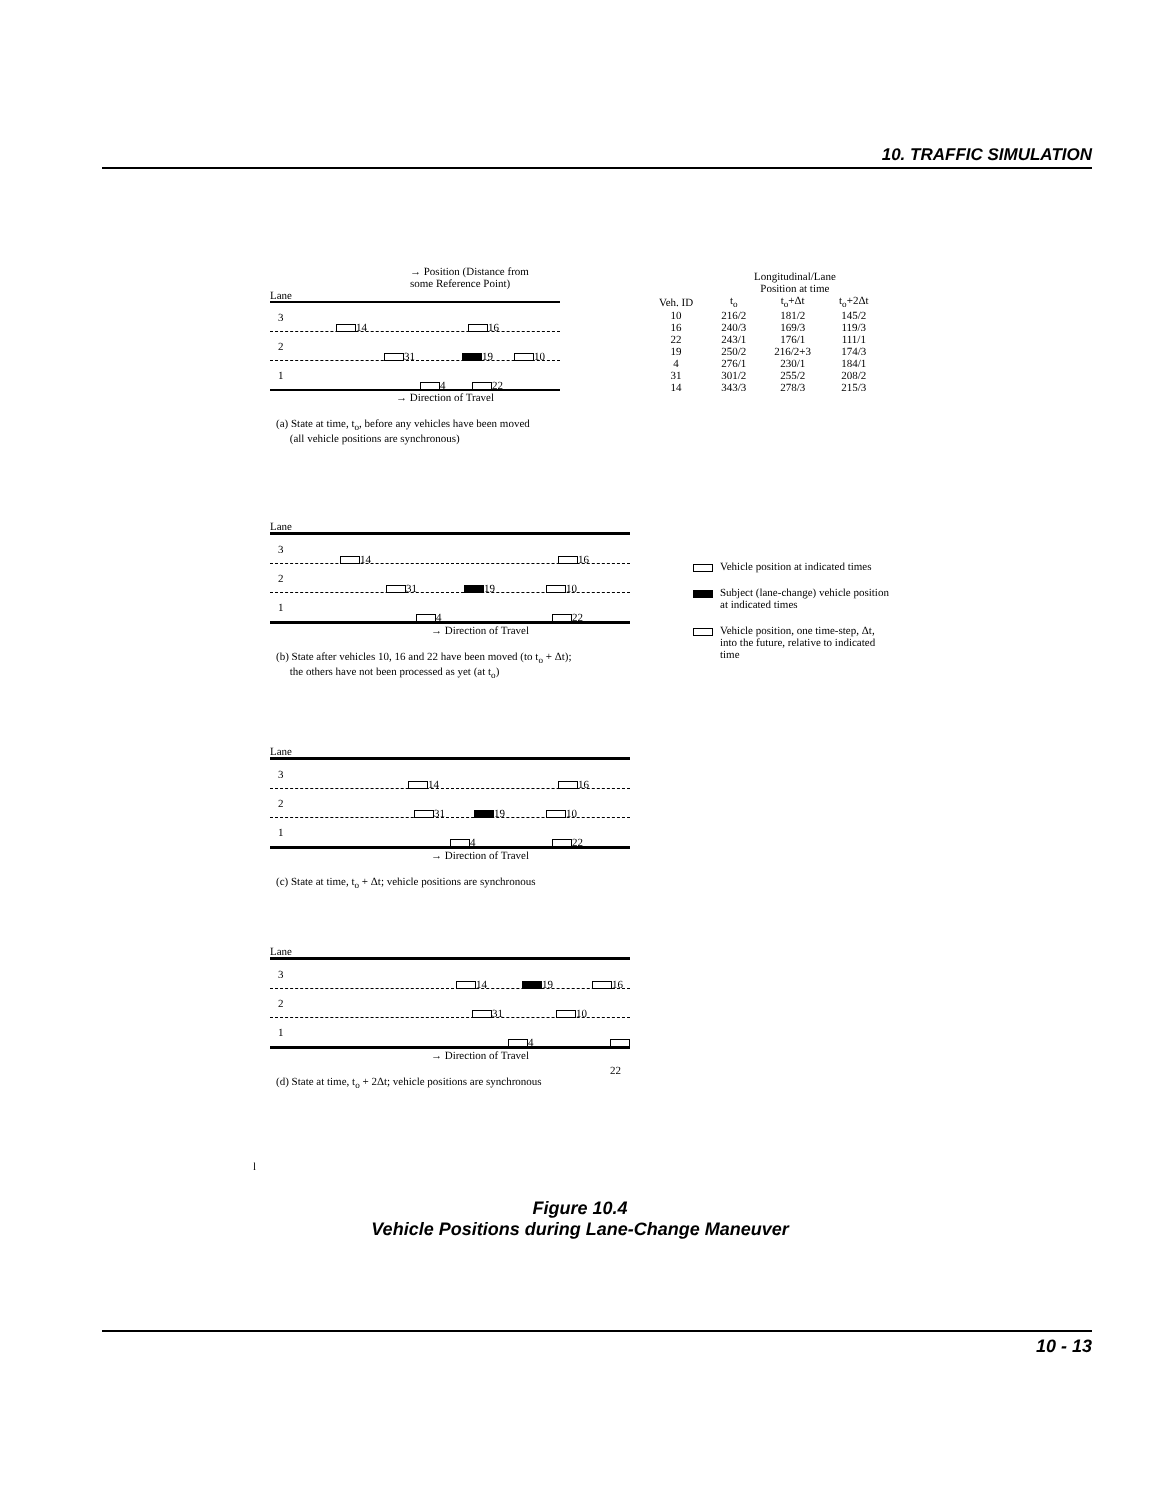10. TRAFFIC SIMULATION
→ Position (Distance from
some Reference Point)
Lane
3
14 16
2
31 19 10
1
4 22
→ Direction of Travel
(a) State at time, t<sub>o</sub>, before any vehicles have been moved
(all vehicle positions are synchronous)
| | Longitudinal/Lane Position at time | | |
| --- | --- | --- | --- |
| Veh. ID | t<sub>o</sub> | t<sub>o</sub>+Δt | t<sub>o</sub>+2Δt |
| 10 | 216/2 | 181/2 | 145/2 |
| 16 | 240/3 | 169/3 | 119/3 |
| 22 | 243/1 | 176/1 | 111/1 |
| 19 | 250/2 | 216/2+3 | 174/3 |
| 4 | 276/1 | 230/1 | 184/1 |
| 31 | 301/2 | 255/2 | 208/2 |
| 14 | 343/3 | 278/3 | 215/3 |
Lane
3
14 16
2
31 19 10
1
4 22
→ Direction of Travel
(b) State after vehicles 10, 16 and 22 have been moved (to t<sub>o</sub> + Δt);
the others have not been processed as yet (at t<sub>o</sub>)
Vehicle position at indicated times
Subject (lane-change) vehicle position at indicated times
Vehicle position, one time-step, Δt, into the future, relative to indicated time
Lane
3
14 16
2
31 19 10
1
4 22
→ Direction of Travel
(c) State at time, t<sub>o</sub> + Δt; vehicle positions are synchronous
Lane
3
14 19 16
2
31 10
1
4 22
→ Direction of Travel
(d) State at time, t<sub>o</sub> + 2Δt; vehicle positions are synchronous
l
Figure 10.4
Vehicle Positions during Lane-Change Maneuver
10 - 13